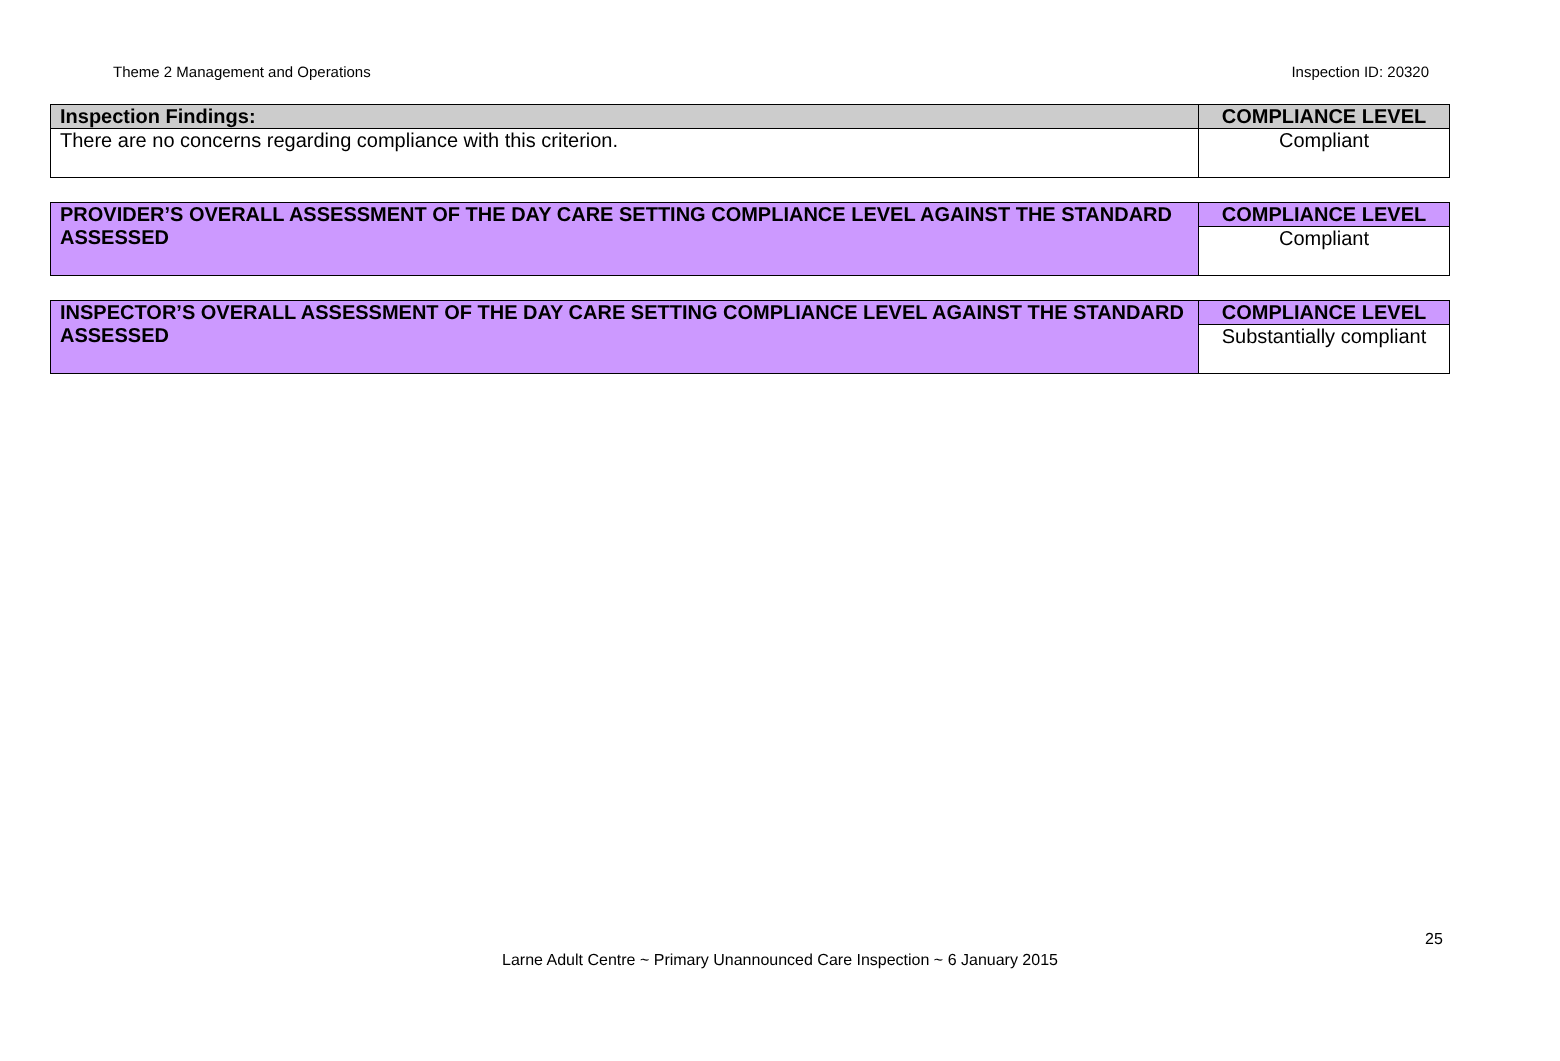Theme 2 Management and Operations Inspection ID: 20320
| Inspection Findings: | COMPLIANCE LEVEL |
| --- | --- |
| There are no concerns regarding compliance with this criterion. | Compliant |
| PROVIDER’S OVERALL ASSESSMENT OF THE DAY CARE SETTING COMPLIANCE LEVEL AGAINST THE STANDARD ASSESSED | COMPLIANCE LEVEL |
| --- | --- |
| | Compliant |
| INSPECTOR’S OVERALL ASSESSMENT OF THE DAY CARE SETTING COMPLIANCE LEVEL AGAINST THE STANDARD ASSESSED | COMPLIANCE LEVEL |
| --- | --- |
| | Substantially compliant |
25
Larne Adult Centre ~ Primary Unannounced Care Inspection ~ 6 January 2015